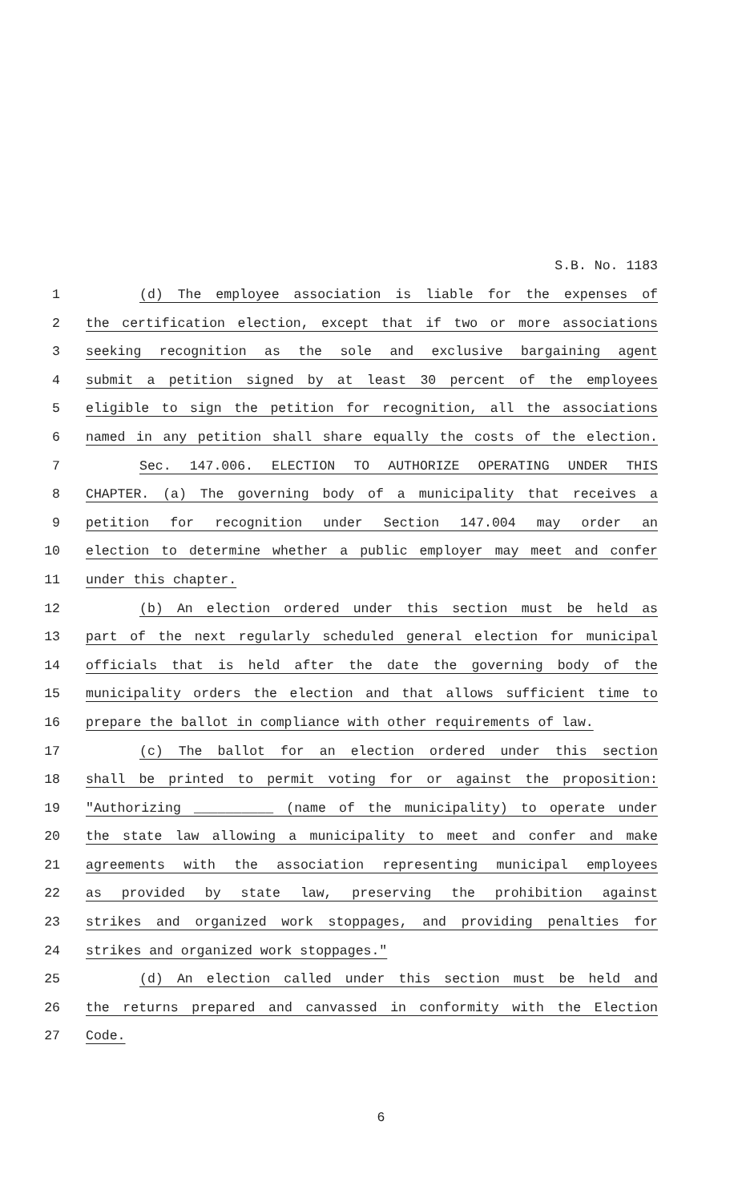S.B. No. 1183
1 (d) The employee association is liable for the expenses of
2 the certification election, except that if two or more associations
3 seeking recognition as the sole and exclusive bargaining agent
4 submit a petition signed by at least 30 percent of the employees
5 eligible to sign the petition for recognition, all the associations
6 named in any petition shall share equally the costs of the election.
7 Sec. 147.006. ELECTION TO AUTHORIZE OPERATING UNDER THIS
8 CHAPTER. (a) The governing body of a municipality that receives a
9 petition for recognition under Section 147.004 may order an
10 election to determine whether a public employer may meet and confer
11 under this chapter.
12 (b) An election ordered under this section must be held as
13 part of the next regularly scheduled general election for municipal
14 officials that is held after the date the governing body of the
15 municipality orders the election and that allows sufficient time to
16 prepare the ballot in compliance with other requirements of law.
17 (c) The ballot for an election ordered under this section
18 shall be printed to permit voting for or against the proposition:
19 "Authorizing __________ (name of the municipality) to operate under
20 the state law allowing a municipality to meet and confer and make
21 agreements with the association representing municipal employees
22 as provided by state law, preserving the prohibition against
23 strikes and organized work stoppages, and providing penalties for
24 strikes and organized work stoppages."
25 (d) An election called under this section must be held and
26 the returns prepared and canvassed in conformity with the Election
27 Code.
6